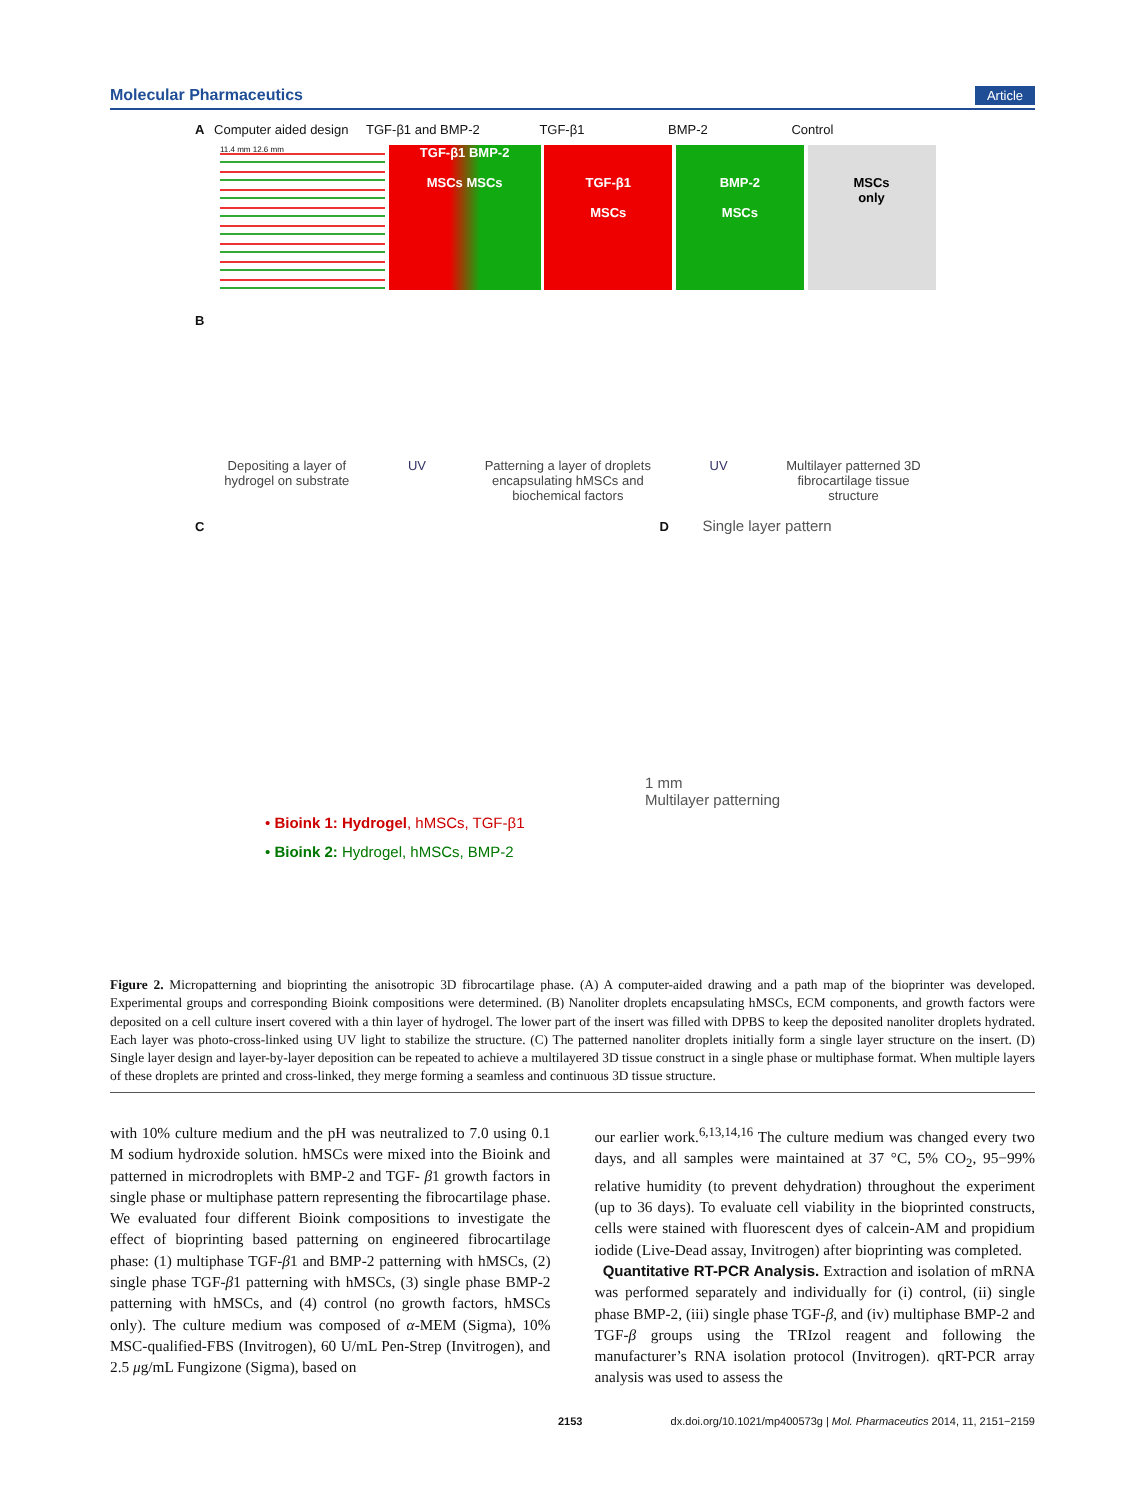Molecular Pharmaceutics Article
A Computer aided design TGF-β1 and BMP-2 TGF-β1 BMP-2 Control
11.4 mm 12.6 mm TGF-β1 BMP-2
MSCs MSCs TGF-β1
MSCs BMP-2
MSCs MSCs
only
B
Depositing a layer of
hydrogel on substrate
UV Patterning a layer of droplets
encapsulating hMSCs and
biochemical factors
UV Multilayer patterned 3D
fibrocartilage tissue
structure
C D Single layer pattern
1 mm
Multilayer patterning
• Bioink 1: Hydrogel, hMSCs, TGF-β1
• Bioink 2: Hydrogel, hMSCs, BMP-2
Figure 2. Micropatterning and bioprinting the anisotropic 3D fibrocartilage phase. (A) A computer-aided drawing and a path map of the bioprinter was developed. Experimental groups and corresponding Bioink compositions were determined. (B) Nanoliter droplets encapsulating hMSCs, ECM components, and growth factors were deposited on a cell culture insert covered with a thin layer of hydrogel. The lower part of the insert was filled with DPBS to keep the deposited nanoliter droplets hydrated. Each layer was photo-cross-linked using UV light to stabilize the structure. (C) The patterned nanoliter droplets initially form a single layer structure on the insert. (D) Single layer design and layer-by-layer deposition can be repeated to achieve a multilayered 3D tissue construct in a single phase or multiphase format. When multiple layers of these droplets are printed and cross-linked, they merge forming a seamless and continuous 3D tissue structure.
with 10% culture medium and the pH was neutralized to 7.0 using 0.1 M sodium hydroxide solution. hMSCs were mixed into the Bioink and patterned in microdroplets with BMP-2 and TGF- β1 growth factors in single phase or multiphase pattern representing the fibrocartilage phase. We evaluated four different Bioink compositions to investigate the effect of bioprinting based patterning on engineered fibrocartilage phase: (1) multiphase TGF-β1 and BMP-2 patterning with hMSCs, (2) single phase TGF-β1 patterning with hMSCs, (3) single phase BMP-2 patterning with hMSCs, and (4) control (no growth factors, hMSCs only). The culture medium was composed of α-MEM (Sigma), 10% MSC-qualified-FBS (Invitrogen), 60 U/mL Pen-Strep (Invitrogen), and 2.5 μg/mL Fungizone (Sigma), based on
our earlier work.<sup>6,13,14,16</sup> The culture medium was changed every two days, and all samples were maintained at 37 °C, 5% CO<sub>2</sub>, 95−99% relative humidity (to prevent dehydration) throughout the experiment (up to 36 days). To evaluate cell viability in the bioprinted constructs, cells were stained with fluorescent dyes of calcein-AM and propidium iodide (Live-Dead assay, Invitrogen) after bioprinting was completed.
Quantitative RT-PCR Analysis.
Extraction and isolation of mRNA was performed separately and individually for (i) control, (ii) single phase BMP-2, (iii) single phase TGF-β, and (iv) multiphase BMP-2 and TGF-β groups using the TRIzol reagent and following the manufacturer’s RNA isolation protocol (Invitrogen). qRT-PCR array analysis was used to assess the
2153 dx.doi.org/10.1021/mp400573g | Mol. Pharmaceutics 2014, 11, 2151−2159